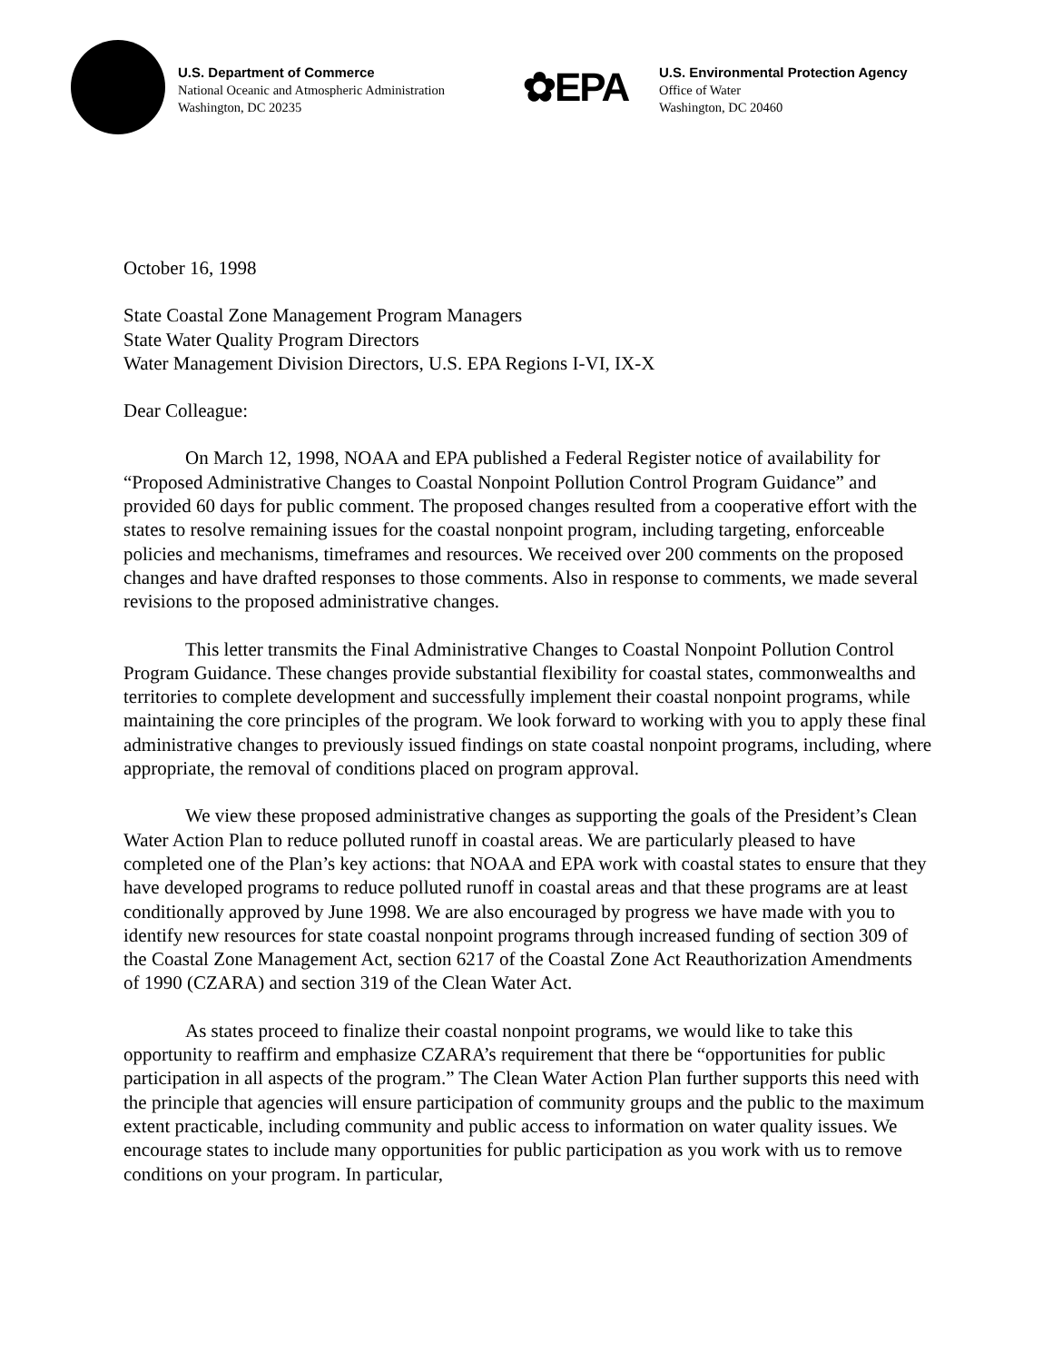U.S. Department of Commerce
National Oceanic and Atmospheric Administration
Washington, DC 20235
✿EPA
U.S. Environmental Protection Agency
Office of Water
Washington, DC 20460
October 16, 1998
State Coastal Zone Management Program Managers
State Water Quality Program Directors
Water Management Division Directors, U.S. EPA Regions I-VI, IX-X
Dear Colleague:
On March 12, 1998, NOAA and EPA published a Federal Register notice of availability for “Proposed Administrative Changes to Coastal Nonpoint Pollution Control Program Guidance” and provided 60 days for public comment. The proposed changes resulted from a cooperative effort with the states to resolve remaining issues for the coastal nonpoint program, including targeting, enforceable policies and mechanisms, timeframes and resources. We received over 200 comments on the proposed changes and have drafted responses to those comments. Also in response to comments, we made several revisions to the proposed administrative changes.
This letter transmits the Final Administrative Changes to Coastal Nonpoint Pollution Control Program Guidance. These changes provide substantial flexibility for coastal states, commonwealths and territories to complete development and successfully implement their coastal nonpoint programs, while maintaining the core principles of the program. We look forward to working with you to apply these final administrative changes to previously issued findings on state coastal nonpoint programs, including, where appropriate, the removal of conditions placed on program approval.
We view these proposed administrative changes as supporting the goals of the President’s Clean Water Action Plan to reduce polluted runoff in coastal areas. We are particularly pleased to have completed one of the Plan’s key actions: that NOAA and EPA work with coastal states to ensure that they have developed programs to reduce polluted runoff in coastal areas and that these programs are at least conditionally approved by June 1998. We are also encouraged by progress we have made with you to identify new resources for state coastal nonpoint programs through increased funding of section 309 of the Coastal Zone Management Act, section 6217 of the Coastal Zone Act Reauthorization Amendments of 1990 (CZARA) and section 319 of the Clean Water Act.
As states proceed to finalize their coastal nonpoint programs, we would like to take this opportunity to reaffirm and emphasize CZARA’s requirement that there be “opportunities for public participation in all aspects of the program.” The Clean Water Action Plan further supports this need with the principle that agencies will ensure participation of community groups and the public to the maximum extent practicable, including community and public access to information on water quality issues. We encourage states to include many opportunities for public participation as you work with us to remove conditions on your program. In particular,